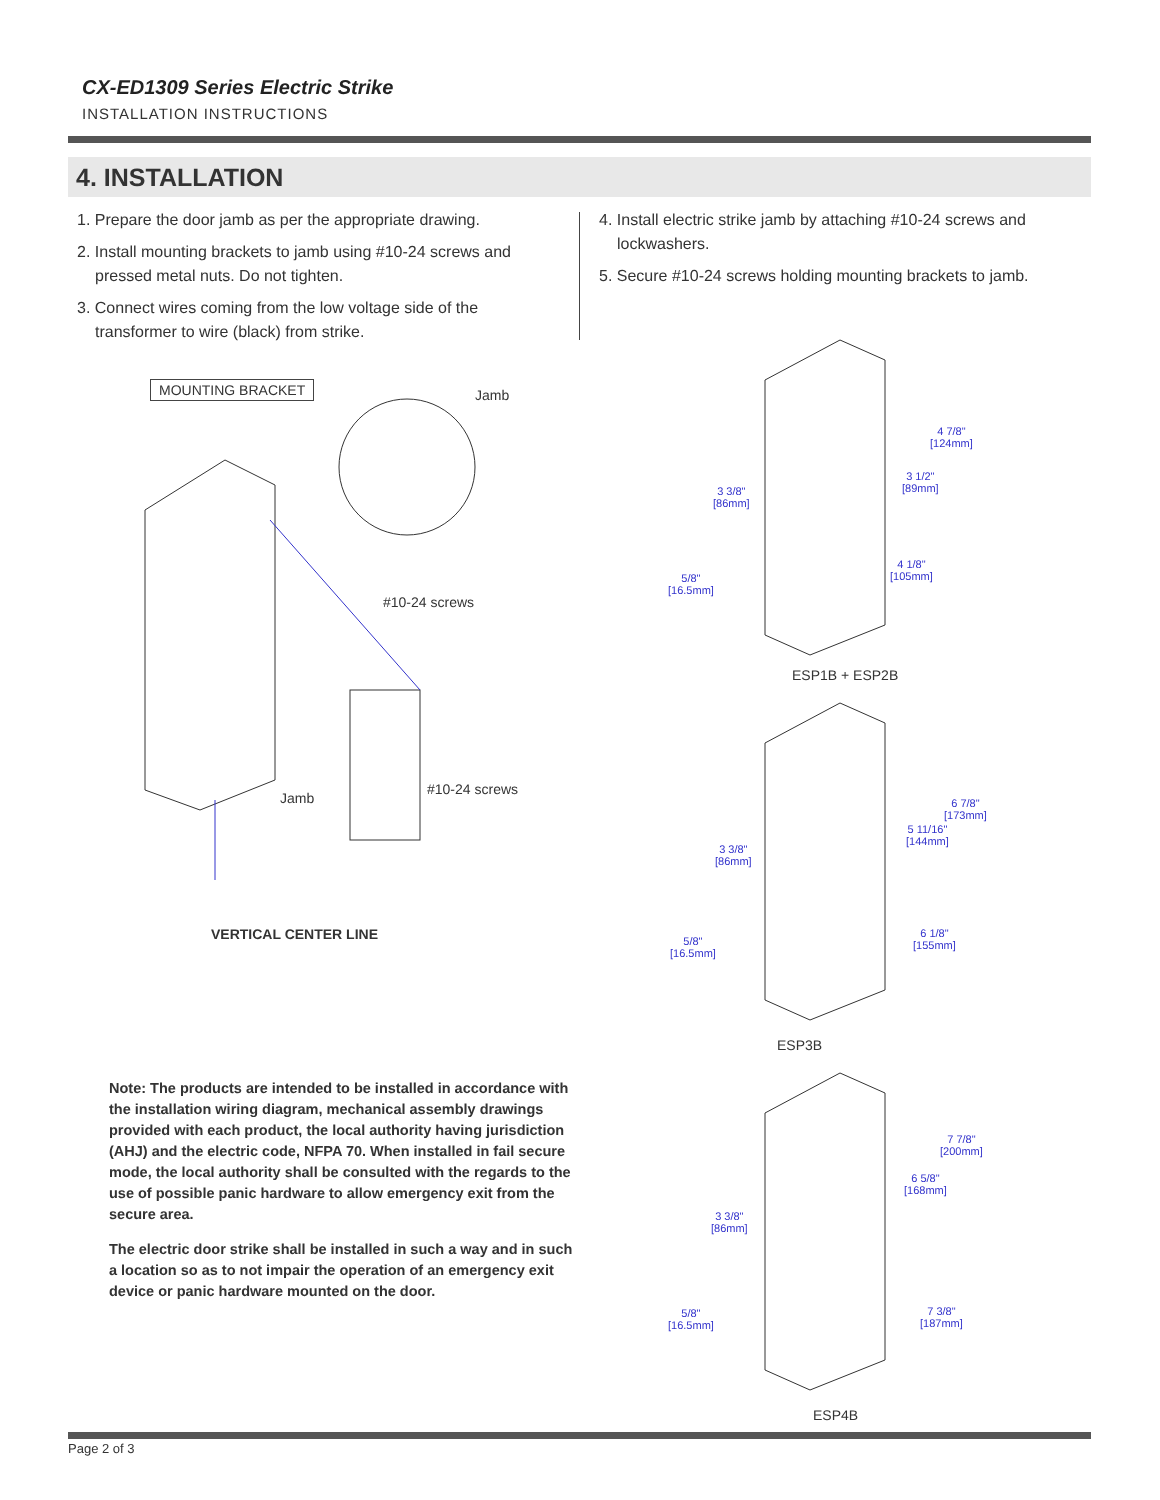CX-ED1309 Series Electric Strike
INSTALLATION INSTRUCTIONS
4. INSTALLATION
1. Prepare the door jamb as per the appropriate drawing.
2. Install mounting brackets to jamb using #10-24 screws and pressed metal nuts. Do not tighten.
3. Connect wires coming from the low voltage side of the transformer to wire (black) from strike.
4. Install electric strike jamb by attaching #10-24 screws and lockwashers.
5. Secure #10-24 screws holding mounting brackets to jamb.
MOUNTING BRACKET Jamb
#10-24 screws
#10-24 screws
Jamb
VERTICAL CENTER LINE
Note: The products are intended to be installed in accordance with the installation wiring diagram, mechanical assembly drawings provided with each product, the local authority having jurisdiction (AHJ) and the electric code, NFPA 70. When installed in fail secure mode, the local authority shall be consulted with the regards to the use of possible panic hardware to allow emergency exit from the secure area.
The electric door strike shall be installed in such a way and in such a location so as to not impair the operation of an emergency exit device or panic hardware mounted on the door.
4 7/8"
[124mm]
3 1/2"
[89mm]
3 3/8"
[86mm]
4 1/8"
[105mm]
5/8"
[16.5mm]
ESP1B + ESP2B
6 7/8"
[173mm]
5 11/16"
[144mm]
3 3/8"
[86mm]
6 1/8"
[155mm]
5/8"
[16.5mm]
ESP3B
7 7/8"
[200mm]
6 5/8"
[168mm]
3 3/8"
[86mm]
7 3/8"
[187mm]
5/8"
[16.5mm]
ESP4B
Page 2 of 3